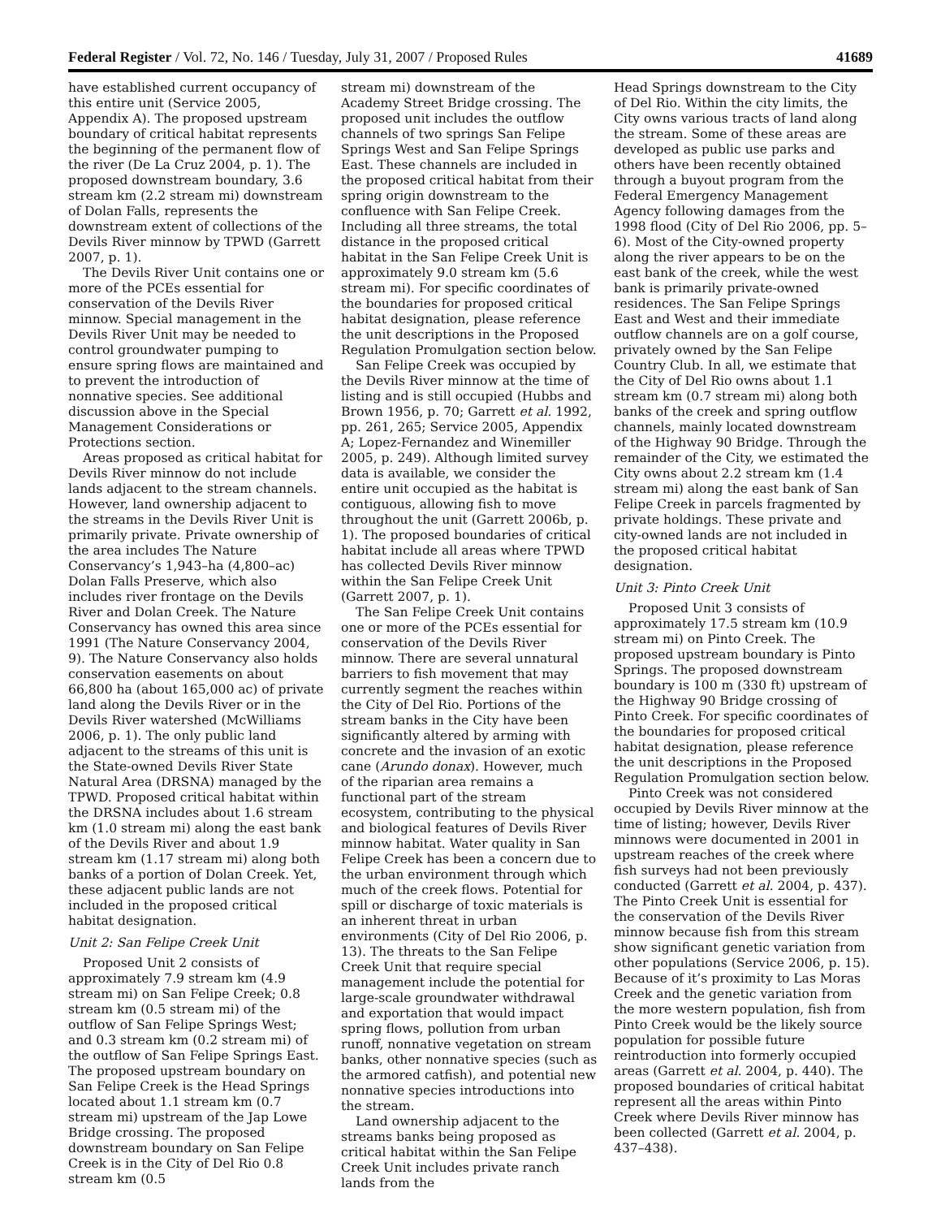Federal Register / Vol. 72, No. 146 / Tuesday, July 31, 2007 / Proposed Rules 41689
have established current occupancy of this entire unit (Service 2005, Appendix A). The proposed upstream boundary of critical habitat represents the beginning of the permanent flow of the river (De La Cruz 2004, p. 1). The proposed downstream boundary, 3.6 stream km (2.2 stream mi) downstream of Dolan Falls, represents the downstream extent of collections of the Devils River minnow by TPWD (Garrett 2007, p. 1).
The Devils River Unit contains one or more of the PCEs essential for conservation of the Devils River minnow. Special management in the Devils River Unit may be needed to control groundwater pumping to ensure spring flows are maintained and to prevent the introduction of nonnative species. See additional discussion above in the Special Management Considerations or Protections section.
Areas proposed as critical habitat for Devils River minnow do not include lands adjacent to the stream channels. However, land ownership adjacent to the streams in the Devils River Unit is primarily private. Private ownership of the area includes The Nature Conservancy’s 1,943–ha (4,800–ac) Dolan Falls Preserve, which also includes river frontage on the Devils River and Dolan Creek. The Nature Conservancy has owned this area since 1991 (The Nature Conservancy 2004, 9). The Nature Conservancy also holds conservation easements on about 66,800 ha (about 165,000 ac) of private land along the Devils River or in the Devils River watershed (McWilliams 2006, p. 1). The only public land adjacent to the streams of this unit is the State-owned Devils River State Natural Area (DRSNA) managed by the TPWD. Proposed critical habitat within the DRSNA includes about 1.6 stream km (1.0 stream mi) along the east bank of the Devils River and about 1.9 stream km (1.17 stream mi) along both banks of a portion of Dolan Creek. Yet, these adjacent public lands are not included in the proposed critical habitat designation.
Unit 2: San Felipe Creek Unit
Proposed Unit 2 consists of approximately 7.9 stream km (4.9 stream mi) on San Felipe Creek; 0.8 stream km (0.5 stream mi) of the outflow of San Felipe Springs West; and 0.3 stream km (0.2 stream mi) of the outflow of San Felipe Springs East. The proposed upstream boundary on San Felipe Creek is the Head Springs located about 1.1 stream km (0.7 stream mi) upstream of the Jap Lowe Bridge crossing. The proposed downstream boundary on San Felipe Creek is in the City of Del Rio 0.8 stream km (0.5
stream mi) downstream of the Academy Street Bridge crossing. The proposed unit includes the outflow channels of two springs San Felipe Springs West and San Felipe Springs East. These channels are included in the proposed critical habitat from their spring origin downstream to the confluence with San Felipe Creek. Including all three streams, the total distance in the proposed critical habitat in the San Felipe Creek Unit is approximately 9.0 stream km (5.6 stream mi). For specific coordinates of the boundaries for proposed critical habitat designation, please reference the unit descriptions in the Proposed Regulation Promulgation section below.
San Felipe Creek was occupied by the Devils River minnow at the time of listing and is still occupied (Hubbs and Brown 1956, p. 70; Garrett et al. 1992, pp. 261, 265; Service 2005, Appendix A; Lopez-Fernandez and Winemiller 2005, p. 249). Although limited survey data is available, we consider the entire unit occupied as the habitat is contiguous, allowing fish to move throughout the unit (Garrett 2006b, p. 1). The proposed boundaries of critical habitat include all areas where TPWD has collected Devils River minnow within the San Felipe Creek Unit (Garrett 2007, p. 1).
The San Felipe Creek Unit contains one or more of the PCEs essential for conservation of the Devils River minnow. There are several unnatural barriers to fish movement that may currently segment the reaches within the City of Del Rio. Portions of the stream banks in the City have been significantly altered by arming with concrete and the invasion of an exotic cane (Arundo donax). However, much of the riparian area remains a functional part of the stream ecosystem, contributing to the physical and biological features of Devils River minnow habitat. Water quality in San Felipe Creek has been a concern due to the urban environment through which much of the creek flows. Potential for spill or discharge of toxic materials is an inherent threat in urban environments (City of Del Rio 2006, p. 13). The threats to the San Felipe Creek Unit that require special management include the potential for large-scale groundwater withdrawal and exportation that would impact spring flows, pollution from urban runoff, nonnative vegetation on stream banks, other nonnative species (such as the armored catfish), and potential new nonnative species introductions into the stream.
Land ownership adjacent to the streams banks being proposed as critical habitat within the San Felipe Creek Unit includes private ranch lands from the
Head Springs downstream to the City of Del Rio. Within the city limits, the City owns various tracts of land along the stream. Some of these areas are developed as public use parks and others have been recently obtained through a buyout program from the Federal Emergency Management Agency following damages from the 1998 flood (City of Del Rio 2006, pp. 5–6). Most of the City-owned property along the river appears to be on the east bank of the creek, while the west bank is primarily private-owned residences. The San Felipe Springs East and West and their immediate outflow channels are on a golf course, privately owned by the San Felipe Country Club. In all, we estimate that the City of Del Rio owns about 1.1 stream km (0.7 stream mi) along both banks of the creek and spring outflow channels, mainly located downstream of the Highway 90 Bridge. Through the remainder of the City, we estimated the City owns about 2.2 stream km (1.4 stream mi) along the east bank of San Felipe Creek in parcels fragmented by private holdings. These private and city-owned lands are not included in the proposed critical habitat designation.
Unit 3: Pinto Creek Unit
Proposed Unit 3 consists of approximately 17.5 stream km (10.9 stream mi) on Pinto Creek. The proposed upstream boundary is Pinto Springs. The proposed downstream boundary is 100 m (330 ft) upstream of the Highway 90 Bridge crossing of Pinto Creek. For specific coordinates of the boundaries for proposed critical habitat designation, please reference the unit descriptions in the Proposed Regulation Promulgation section below.
Pinto Creek was not considered occupied by Devils River minnow at the time of listing; however, Devils River minnows were documented in 2001 in upstream reaches of the creek where fish surveys had not been previously conducted (Garrett et al. 2004, p. 437). The Pinto Creek Unit is essential for the conservation of the Devils River minnow because fish from this stream show significant genetic variation from other populations (Service 2006, p. 15). Because of it’s proximity to Las Moras Creek and the genetic variation from the more western population, fish from Pinto Creek would be the likely source population for possible future reintroduction into formerly occupied areas (Garrett et al. 2004, p. 440). The proposed boundaries of critical habitat represent all the areas within Pinto Creek where Devils River minnow has been collected (Garrett et al. 2004, p. 437–438).